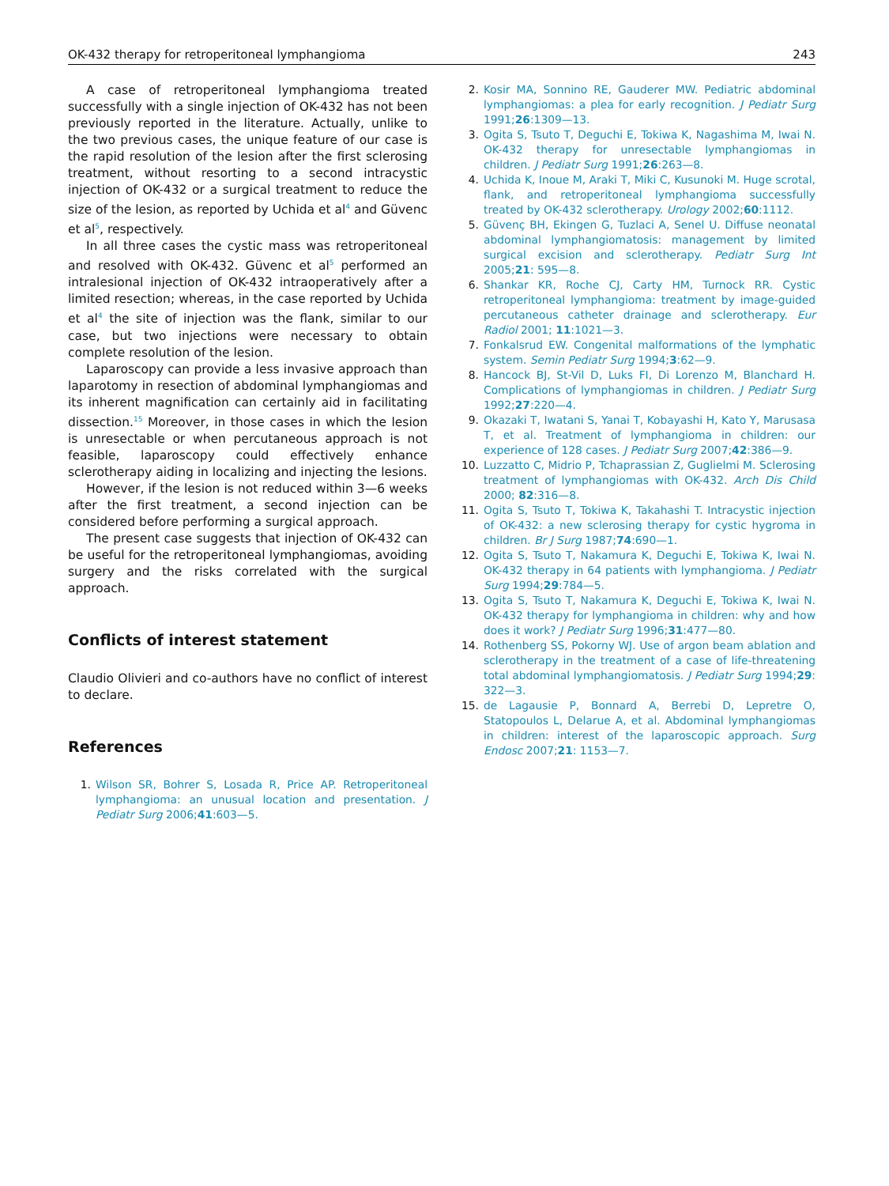OK-432 therapy for retroperitoneal lymphangioma 243
A case of retroperitoneal lymphangioma treated successfully with a single injection of OK-432 has not been previously reported in the literature. Actually, unlike to the two previous cases, the unique feature of our case is the rapid resolution of the lesion after the first sclerosing treatment, without resorting to a second intracystic injection of OK-432 or a surgical treatment to reduce the size of the lesion, as reported by Uchida et al<sup>4</sup> and Güvenc et al<sup>5</sup>, respectively.
In all three cases the cystic mass was retroperitoneal and resolved with OK-432. Güvenc et al<sup>5</sup> performed an intralesional injection of OK-432 intraoperatively after a limited resection; whereas, in the case reported by Uchida et al<sup>4</sup> the site of injection was the flank, similar to our case, but two injections were necessary to obtain complete resolution of the lesion.
Laparoscopy can provide a less invasive approach than laparotomy in resection of abdominal lymphangiomas and its inherent magnification can certainly aid in facilitating dissection.<sup>15</sup> Moreover, in those cases in which the lesion is unresectable or when percutaneous approach is not feasible, laparoscopy could effectively enhance sclerotherapy aiding in localizing and injecting the lesions.
However, if the lesion is not reduced within 3—6 weeks after the first treatment, a second injection can be considered before performing a surgical approach.
The present case suggests that injection of OK-432 can be useful for the retroperitoneal lymphangiomas, avoiding surgery and the risks correlated with the surgical approach.
Conflicts of interest statement
Claudio Olivieri and co-authors have no conflict of interest to declare.
References
1. Wilson SR, Bohrer S, Losada R, Price AP. Retroperitoneal lymphangioma: an unusual location and presentation. J Pediatr Surg 2006;41:603—5.
2. Kosir MA, Sonnino RE, Gauderer MW. Pediatric abdominal lymphangiomas: a plea for early recognition. J Pediatr Surg 1991;26:1309—13.
3. Ogita S, Tsuto T, Deguchi E, Tokiwa K, Nagashima M, Iwai N. OK-432 therapy for unresectable lymphangiomas in children. J Pediatr Surg 1991;26:263—8.
4. Uchida K, Inoue M, Araki T, Miki C, Kusunoki M. Huge scrotal, flank, and retroperitoneal lymphangioma successfully treated by OK-432 sclerotherapy. Urology 2002;60:1112.
5. Güvenç BH, Ekingen G, Tuzlaci A, Senel U. Diffuse neonatal abdominal lymphangiomatosis: management by limited surgical excision and sclerotherapy. Pediatr Surg Int 2005;21: 595—8.
6. Shankar KR, Roche CJ, Carty HM, Turnock RR. Cystic retroperitoneal lymphangioma: treatment by image-guided percutaneous catheter drainage and sclerotherapy. Eur Radiol 2001; 11:1021—3.
7. Fonkalsrud EW. Congenital malformations of the lymphatic system. Semin Pediatr Surg 1994;3:62—9.
8. Hancock BJ, St-Vil D, Luks FI, Di Lorenzo M, Blanchard H. Complications of lymphangiomas in children. J Pediatr Surg 1992;27:220—4.
9. Okazaki T, Iwatani S, Yanai T, Kobayashi H, Kato Y, Marusasa T, et al. Treatment of lymphangioma in children: our experience of 128 cases. J Pediatr Surg 2007;42:386—9.
10. Luzzatto C, Midrio P, Tchaprassian Z, Guglielmi M. Sclerosing treatment of lymphangiomas with OK-432. Arch Dis Child 2000; 82:316—8.
11. Ogita S, Tsuto T, Tokiwa K, Takahashi T. Intracystic injection of OK-432: a new sclerosing therapy for cystic hygroma in children. Br J Surg 1987;74:690—1.
12. Ogita S, Tsuto T, Nakamura K, Deguchi E, Tokiwa K, Iwai N. OK-432 therapy in 64 patients with lymphangioma. J Pediatr Surg 1994;29:784—5.
13. Ogita S, Tsuto T, Nakamura K, Deguchi E, Tokiwa K, Iwai N. OK-432 therapy for lymphangioma in children: why and how does it work? J Pediatr Surg 1996;31:477—80.
14. Rothenberg SS, Pokorny WJ. Use of argon beam ablation and sclerotherapy in the treatment of a case of life-threatening total abdominal lymphangiomatosis. J Pediatr Surg 1994;29: 322—3.
15. de Lagausie P, Bonnard A, Berrebi D, Lepretre O, Statopoulos L, Delarue A, et al. Abdominal lymphangiomas in children: interest of the laparoscopic approach. Surg Endosc 2007;21: 1153—7.